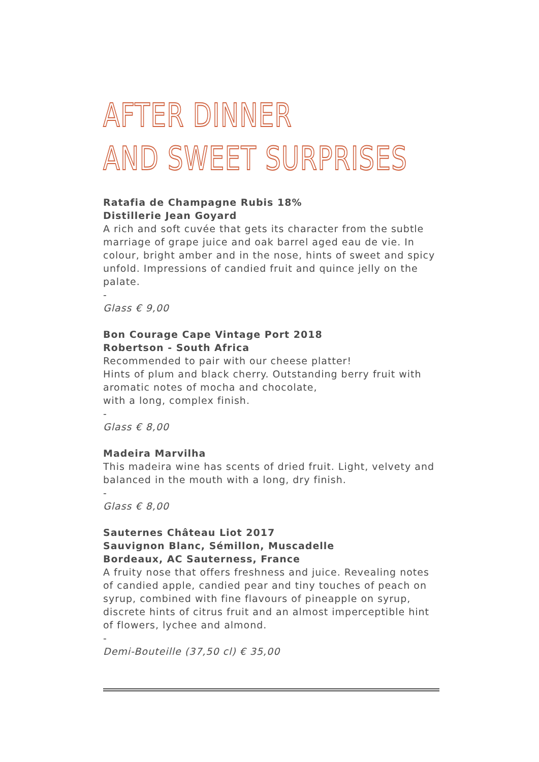AFTER DINNER
AND SWEET SURPRISES
Ratafia de Champagne Rubis 18%
Distillerie Jean Goyard
A rich and soft cuvée that gets its character from the subtle marriage of grape juice and oak barrel aged eau de vie. In colour, bright amber and in the nose, hints of sweet and spicy unfold. Impressions of candied fruit and quince jelly on the palate.
-
Glass € 9,00
Bon Courage Cape Vintage Port 2018
Robertson - South Africa
Recommended to pair with our cheese platter!
Hints of plum and black cherry. Outstanding berry fruit with aromatic notes of mocha and chocolate,
with a long, complex finish.
-
Glass € 8,00
Madeira Marvilha
This madeira wine has scents of dried fruit. Light, velvety and balanced in the mouth with a long, dry finish.
-
Glass € 8,00
Sauternes Château Liot 2017
Sauvignon Blanc, Sémillon, Muscadelle
Bordeaux, AC Sauterness, France
A fruity nose that offers freshness and juice. Revealing notes of candied apple, candied pear and tiny touches of peach on syrup, combined with fine flavours of pineapple on syrup, discrete hints of citrus fruit and an almost imperceptible hint of flowers, lychee and almond.
-
Demi-Bouteille (37,50 cl) € 35,00